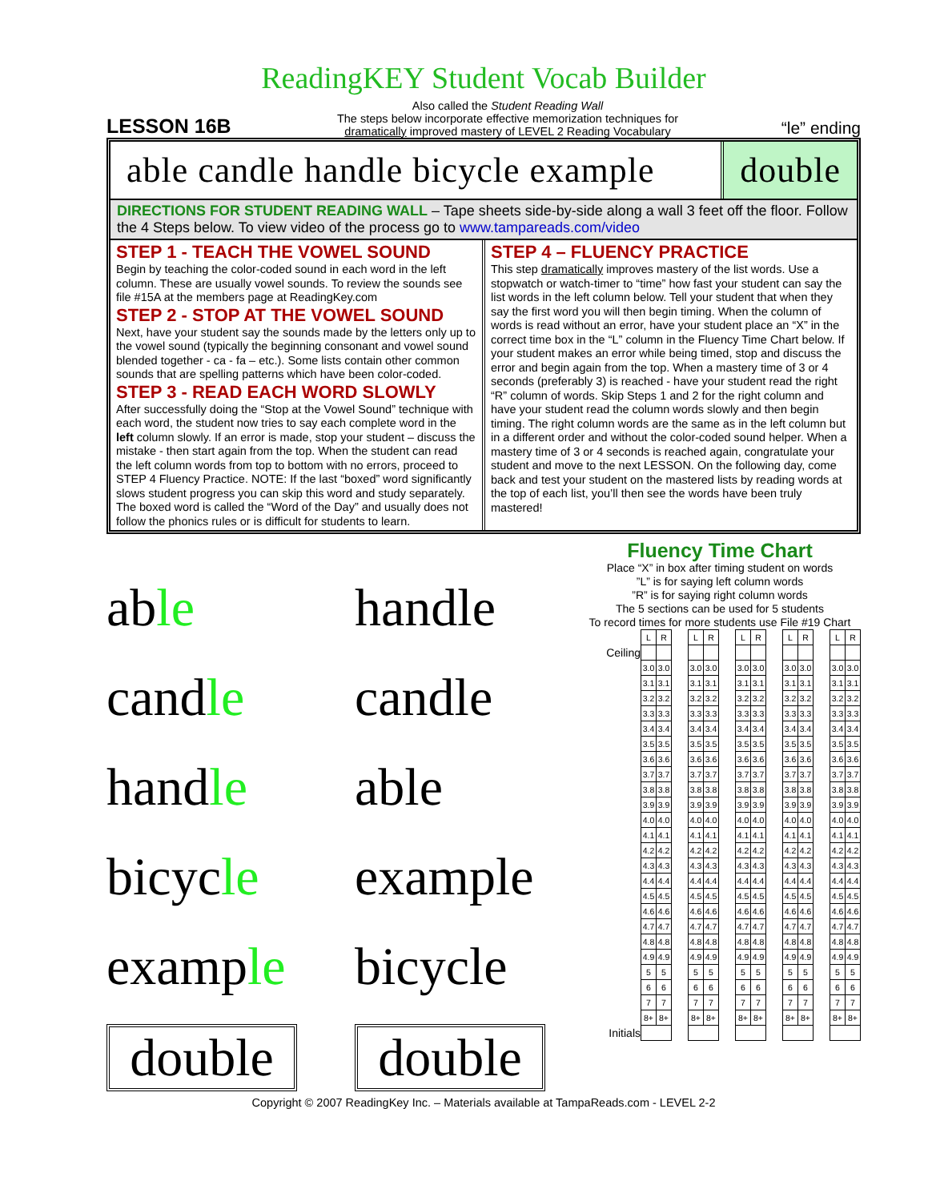ReadingKEY Student Vocab Builder
LESSON 16B
Also called the Student Reading Wall
The steps below incorporate effective memorization techniques for
dramatically improved mastery of LEVEL 2 Reading Vocabulary
“le” ending
able candle handle bicycle example
double
DIRECTIONS FOR STUDENT READING WALL – Tape sheets side-by-side along a wall 3 feet off the floor. Follow the 4 Steps below. To view video of the process go to www.tampareads.com/video
STEP 1 - TEACH THE VOWEL SOUND
Begin by teaching the color-coded sound in each word in the left column. These are usually vowel sounds. To review the sounds see file #15A at the members page at ReadingKey.com
STEP 2 - STOP AT THE VOWEL SOUND
Next, have your student say the sounds made by the letters only up to the vowel sound (typically the beginning consonant and vowel sound blended together - ca - fa – etc.). Some lists contain other common sounds that are spelling patterns which have been color-coded.
STEP 3 - READ EACH WORD SLOWLY
After successfully doing the “Stop at the Vowel Sound” technique with each word, the student now tries to say each complete word in the left column slowly. If an error is made, stop your student – discuss the mistake - then start again from the top. When the student can read the left column words from top to bottom with no errors, proceed to STEP 4 Fluency Practice. NOTE: If the last “boxed” word significantly slows student progress you can skip this word and study separately. The boxed word is called the “Word of the Day” and usually does not follow the phonics rules or is difficult for students to learn.
STEP 4 – FLUENCY PRACTICE
This step dramatically improves mastery of the list words. Use a stopwatch or watch-timer to “time” how fast your student can say the list words in the left column below. Tell your student that when they say the first word you will then begin timing. When the column of words is read without an error, have your student place an “X” in the correct time box in the “L” column in the Fluency Time Chart below. If your student makes an error while being timed, stop and discuss the error and begin again from the top. When a mastery time of 3 or 4 seconds (preferably 3) is reached - have your student read the right “R” column of words. Skip Steps 1 and 2 for the right column and have your student read the column words slowly and then begin timing. The right column words are the same as in the left column but in a different order and without the color-coded sound helper. When a mastery time of 3 or 4 seconds is reached again, congratulate your student and move to the next LESSON. On the following day, come back and test your student on the mastered lists by reading words at the top of each list, you’ll then see the words have been truly mastered!
able
handle
candle
candle
handle
able
bicycle
example
example
bicycle
double
double
Fluency Time Chart
Place “X” in box after timing student on words
”L” is for saying left column words
”R” is for saying right column words
The 5 sections can be used for 5 students
To record times for more students use File #19 Chart
| | L | R | | L | R | | L | R | | L | R | | L | R |
| Ceiling | | | | | | | | | | | | | | |
| | 3.0 | 3.0 | | 3.0 | 3.0 | | 3.0 | 3.0 | | 3.0 | 3.0 | | 3.0 | 3.0 |
| | 3.1 | 3.1 | | 3.1 | 3.1 | | 3.1 | 3.1 | | 3.1 | 3.1 | | 3.1 | 3.1 |
| | 3.2 | 3.2 | | 3.2 | 3.2 | | 3.2 | 3.2 | | 3.2 | 3.2 | | 3.2 | 3.2 |
| | 3.3 | 3.3 | | 3.3 | 3.3 | | 3.3 | 3.3 | | 3.3 | 3.3 | | 3.3 | 3.3 |
| | 3.4 | 3.4 | | 3.4 | 3.4 | | 3.4 | 3.4 | | 3.4 | 3.4 | | 3.4 | 3.4 |
| | 3.5 | 3.5 | | 3.5 | 3.5 | | 3.5 | 3.5 | | 3.5 | 3.5 | | 3.5 | 3.5 |
| | 3.6 | 3.6 | | 3.6 | 3.6 | | 3.6 | 3.6 | | 3.6 | 3.6 | | 3.6 | 3.6 |
| | 3.7 | 3.7 | | 3.7 | 3.7 | | 3.7 | 3.7 | | 3.7 | 3.7 | | 3.7 | 3.7 |
| | 3.8 | 3.8 | | 3.8 | 3.8 | | 3.8 | 3.8 | | 3.8 | 3.8 | | 3.8 | 3.8 |
| | 3.9 | 3.9 | | 3.9 | 3.9 | | 3.9 | 3.9 | | 3.9 | 3.9 | | 3.9 | 3.9 |
| | 4.0 | 4.0 | | 4.0 | 4.0 | | 4.0 | 4.0 | | 4.0 | 4.0 | | 4.0 | 4.0 |
| | 4.1 | 4.1 | | 4.1 | 4.1 | | 4.1 | 4.1 | | 4.1 | 4.1 | | 4.1 | 4.1 |
| | 4.2 | 4.2 | | 4.2 | 4.2 | | 4.2 | 4.2 | | 4.2 | 4.2 | | 4.2 | 4.2 |
| | 4.3 | 4.3 | | 4.3 | 4.3 | | 4.3 | 4.3 | | 4.3 | 4.3 | | 4.3 | 4.3 |
| | 4.4 | 4.4 | | 4.4 | 4.4 | | 4.4 | 4.4 | | 4.4 | 4.4 | | 4.4 | 4.4 |
| | 4.5 | 4.5 | | 4.5 | 4.5 | | 4.5 | 4.5 | | 4.5 | 4.5 | | 4.5 | 4.5 |
| | 4.6 | 4.6 | | 4.6 | 4.6 | | 4.6 | 4.6 | | 4.6 | 4.6 | | 4.6 | 4.6 |
| | 4.7 | 4.7 | | 4.7 | 4.7 | | 4.7 | 4.7 | | 4.7 | 4.7 | | 4.7 | 4.7 |
| | 4.8 | 4.8 | | 4.8 | 4.8 | | 4.8 | 4.8 | | 4.8 | 4.8 | | 4.8 | 4.8 |
| | 4.9 | 4.9 | | 4.9 | 4.9 | | 4.9 | 4.9 | | 4.9 | 4.9 | | 4.9 | 4.9 |
| | 5 | 5 | | 5 | 5 | | 5 | 5 | | 5 | 5 | | 5 | 5 |
| | 6 | 6 | | 6 | 6 | | 6 | 6 | | 6 | 6 | | 6 | 6 |
| | 7 | 7 | | 7 | 7 | | 7 | 7 | | 7 | 7 | | 7 | 7 |
| | 8+ | 8+ | | 8+ | 8+ | | 8+ | 8+ | | 8+ | 8+ | | 8+ | 8+ |
| Initials | | | | | | | | | | | | | | |
Copyright © 2007 ReadingKey Inc. – Materials available at TampaReads.com - LEVEL 2-2